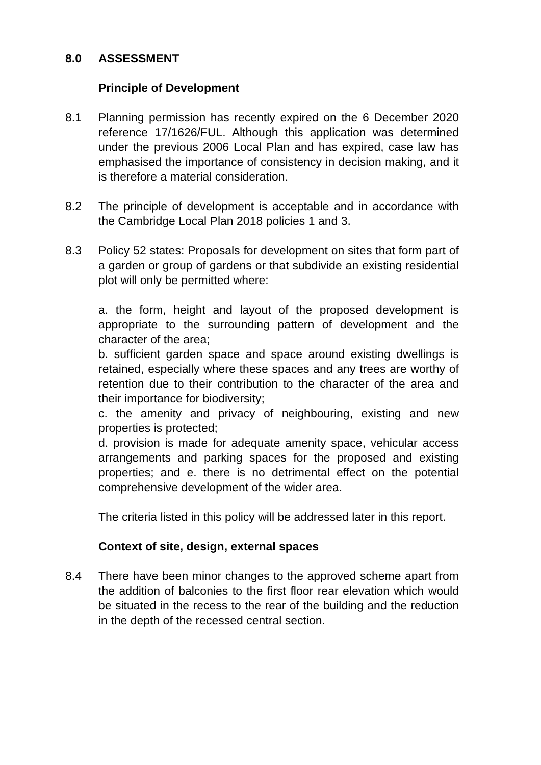8.0 ASSESSMENT
Principle of Development
8.1 Planning permission has recently expired on the 6 December 2020 reference 17/1626/FUL. Although this application was determined under the previous 2006 Local Plan and has expired, case law has emphasised the importance of consistency in decision making, and it is therefore a material consideration.
8.2 The principle of development is acceptable and in accordance with the Cambridge Local Plan 2018 policies 1 and 3.
8.3 Policy 52 states: Proposals for development on sites that form part of a garden or group of gardens or that subdivide an existing residential plot will only be permitted where:
a. the form, height and layout of the proposed development is appropriate to the surrounding pattern of development and the character of the area;
b. sufficient garden space and space around existing dwellings is retained, especially where these spaces and any trees are worthy of retention due to their contribution to the character of the area and their importance for biodiversity;
c. the amenity and privacy of neighbouring, existing and new properties is protected;
d. provision is made for adequate amenity space, vehicular access arrangements and parking spaces for the proposed and existing properties; and e. there is no detrimental effect on the potential comprehensive development of the wider area.
The criteria listed in this policy will be addressed later in this report.
Context of site, design, external spaces
8.4 There have been minor changes to the approved scheme apart from the addition of balconies to the first floor rear elevation which would be situated in the recess to the rear of the building and the reduction in the depth of the recessed central section.